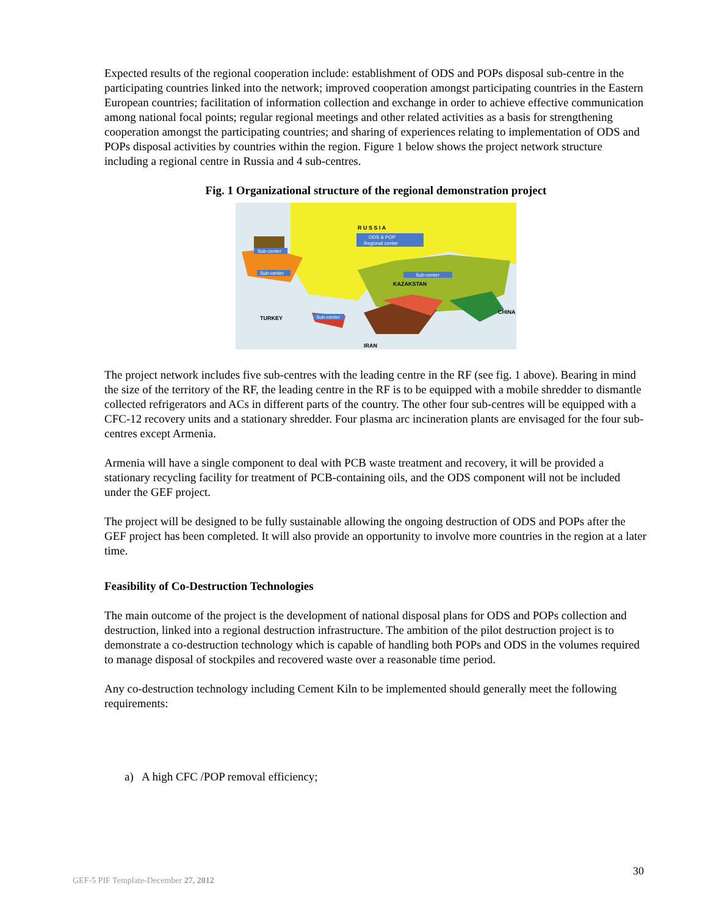Expected results of the regional cooperation include: establishment of ODS and POPs disposal sub-centre in the participating countries linked into the network; improved cooperation amongst participating countries in the Eastern European countries; facilitation of information collection and exchange in order to achieve effective communication among national focal points; regular regional meetings and other related activities as a basis for strengthening cooperation amongst the participating countries; and sharing of experiences relating to implementation of ODS and POPs disposal activities by countries within the region. Figure 1 below shows the project network structure including a regional centre in Russia and 4 sub-centres.
Fig. 1 Organizational structure of the regional demonstration project
ODS & POP
Regional center
Sub-center
Sub-center
Sub-center
Sub-center
R U S S I A
KAZAKSTAN
TURKEY
IRAN
CHINA
The project network includes five sub-centres with the leading centre in the RF (see fig. 1 above). Bearing in mind the size of the territory of the RF, the leading centre in the RF is to be equipped with a mobile shredder to dismantle collected refrigerators and ACs in different parts of the country. The other four sub-centres will be equipped with a CFC-12 recovery units and a stationary shredder. Four plasma arc incineration plants are envisaged for the four sub-centres except Armenia.
Armenia will have a single component to deal with PCB waste treatment and recovery, it will be provided a stationary recycling facility for treatment of PCB-containing oils, and the ODS component will not be included under the GEF project.
The project will be designed to be fully sustainable allowing the ongoing destruction of ODS and POPs after the GEF project has been completed. It will also provide an opportunity to involve more countries in the region at a later time.
Feasibility of Co-Destruction Technologies
The main outcome of the project is the development of national disposal plans for ODS and POPs collection and destruction, linked into a regional destruction infrastructure. The ambition of the pilot destruction project is to demonstrate a co-destruction technology which is capable of handling both POPs and ODS in the volumes required to manage disposal of stockpiles and recovered waste over a reasonable time period.
Any co-destruction technology including Cement Kiln to be implemented should generally meet the following requirements:
a) A high CFC /POP removal efficiency;
30
GEF-5 PIF Template-December 27, 2012